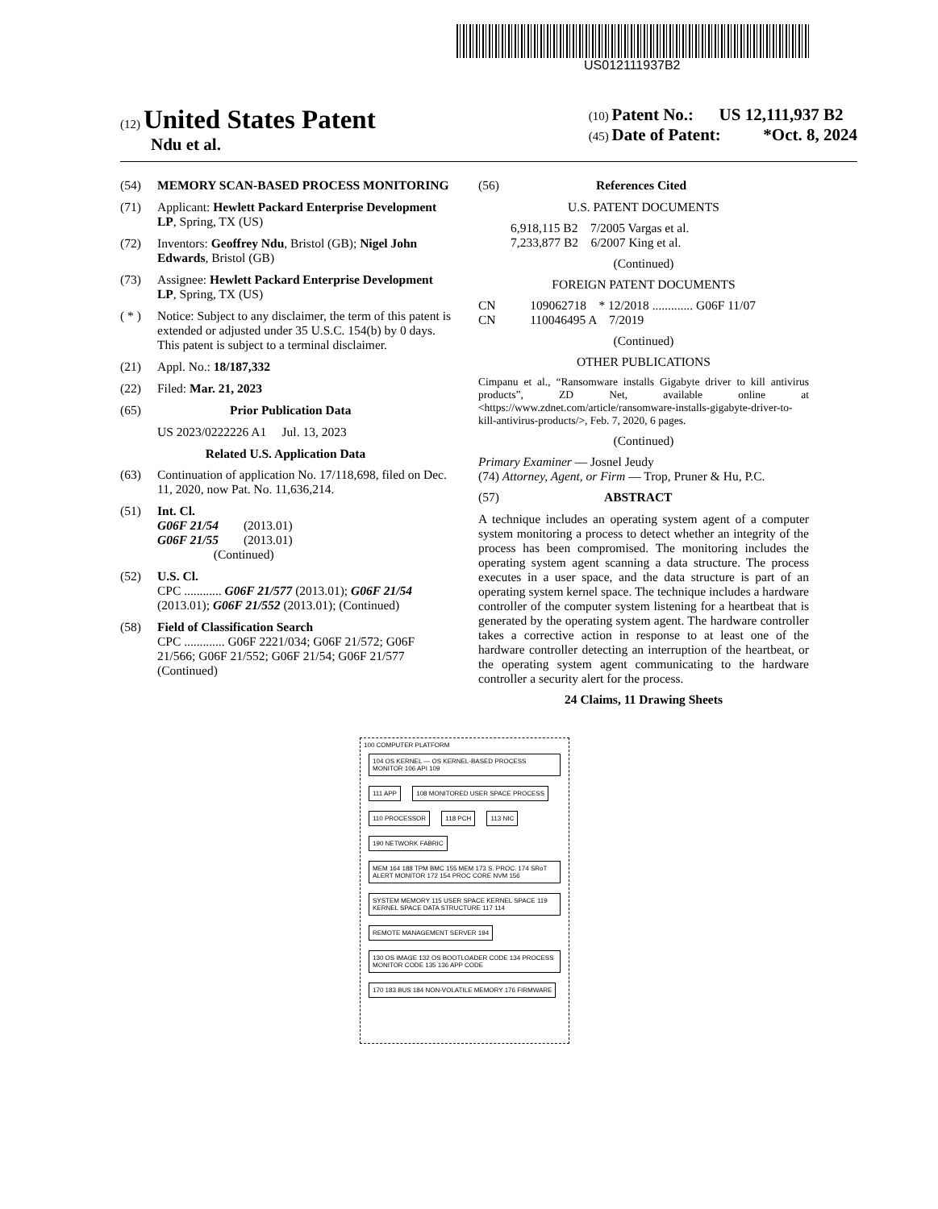US012111937B2
(12) United States Patent
Ndu et al.
(10) Patent No.: US 12,111,937 B2
(45) Date of Patent: *Oct. 8, 2024
(54) MEMORY SCAN-BASED PROCESS MONITORING
(71) Applicant: Hewlett Packard Enterprise Development LP, Spring, TX (US)
(72) Inventors: Geoffrey Ndu, Bristol (GB); Nigel John Edwards, Bristol (GB)
(73) Assignee: Hewlett Packard Enterprise Development LP, Spring, TX (US)
( * ) Notice: Subject to any disclaimer, the term of this patent is extended or adjusted under 35 U.S.C. 154(b) by 0 days.
This patent is subject to a terminal disclaimer.
(21) Appl. No.: 18/187,332
(22) Filed: Mar. 21, 2023
(65) Prior Publication Data
US 2023/0222226 A1 Jul. 13, 2023
Related U.S. Application Data
(63) Continuation of application No. 17/118,698, filed on Dec. 11, 2020, now Pat. No. 11,636,214.
(51) Int. Cl.
G06F 21/54 (2013.01)
G06F 21/55 (2013.01)
(Continued)
(52) U.S. Cl.
CPC ............ G06F 21/577 (2013.01); G06F 21/54 (2013.01); G06F 21/552 (2013.01); (Continued)
(58) Field of Classification Search
CPC ............. G06F 2221/034; G06F 21/572; G06F 21/566; G06F 21/552; G06F 21/54; G06F 21/577
(Continued)
(56) References Cited
U.S. PATENT DOCUMENTS
6,918,115 B2 7/2005 Vargas et al.
7,233,877 B2 6/2007 King et al.
(Continued)
FOREIGN PATENT DOCUMENTS
CN 109062718 * 12/2018 ............. G06F 11/07
CN 110046495 A 7/2019
(Continued)
OTHER PUBLICATIONS
Cimpanu et al., “Ransomware installs Gigabyte driver to kill antivirus products”, ZD Net, available online at <https://www.zdnet.com/article/ransomware-installs-gigabyte-driver-to-kill-antivirus-products/>, Feb. 7, 2020, 6 pages.
(Continued)
Primary Examiner — Josnel Jeudy
(74) Attorney, Agent, or Firm — Trop, Pruner & Hu, P.C.
(57) ABSTRACT
A technique includes an operating system agent of a computer system monitoring a process to detect whether an integrity of the process has been compromised. The monitoring includes the operating system agent scanning a data structure. The process executes in a user space, and the data structure is part of an operating system kernel space. The technique includes a hardware controller of the computer system listening for a heartbeat that is generated by the operating system agent. The hardware controller takes a corrective action in response to at least one of the hardware controller detecting an interruption of the heartbeat, or the operating system agent communicating to the hardware controller a security alert for the process.
24 Claims, 11 Drawing Sheets
100 COMPUTER PLATFORM
104 OS KERNEL — OS KERNEL-BASED PROCESS MONITOR 106 API 109
111 APP
108 MONITORED USER SPACE PROCESS
110 PROCESSOR 118 PCH 113 NIC 190 NETWORK FABRIC
MEM 164 188 TPM BMC 155 MEM 173 S. PROC. 174 SRoT ALERT MONITOR 172 154 PROC CORE NVM 156
SYSTEM MEMORY 115 USER SPACE KERNEL SPACE 119 KERNEL SPACE DATA STRUCTURE 117 114
REMOTE MANAGEMENT SERVER 194
130 OS IMAGE 132 OS BOOTLOADER CODE 134 PROCESS MONITOR CODE 135 136 APP CODE
170 183 BUS 184 NON-VOLATILE MEMORY 176 FIRMWARE